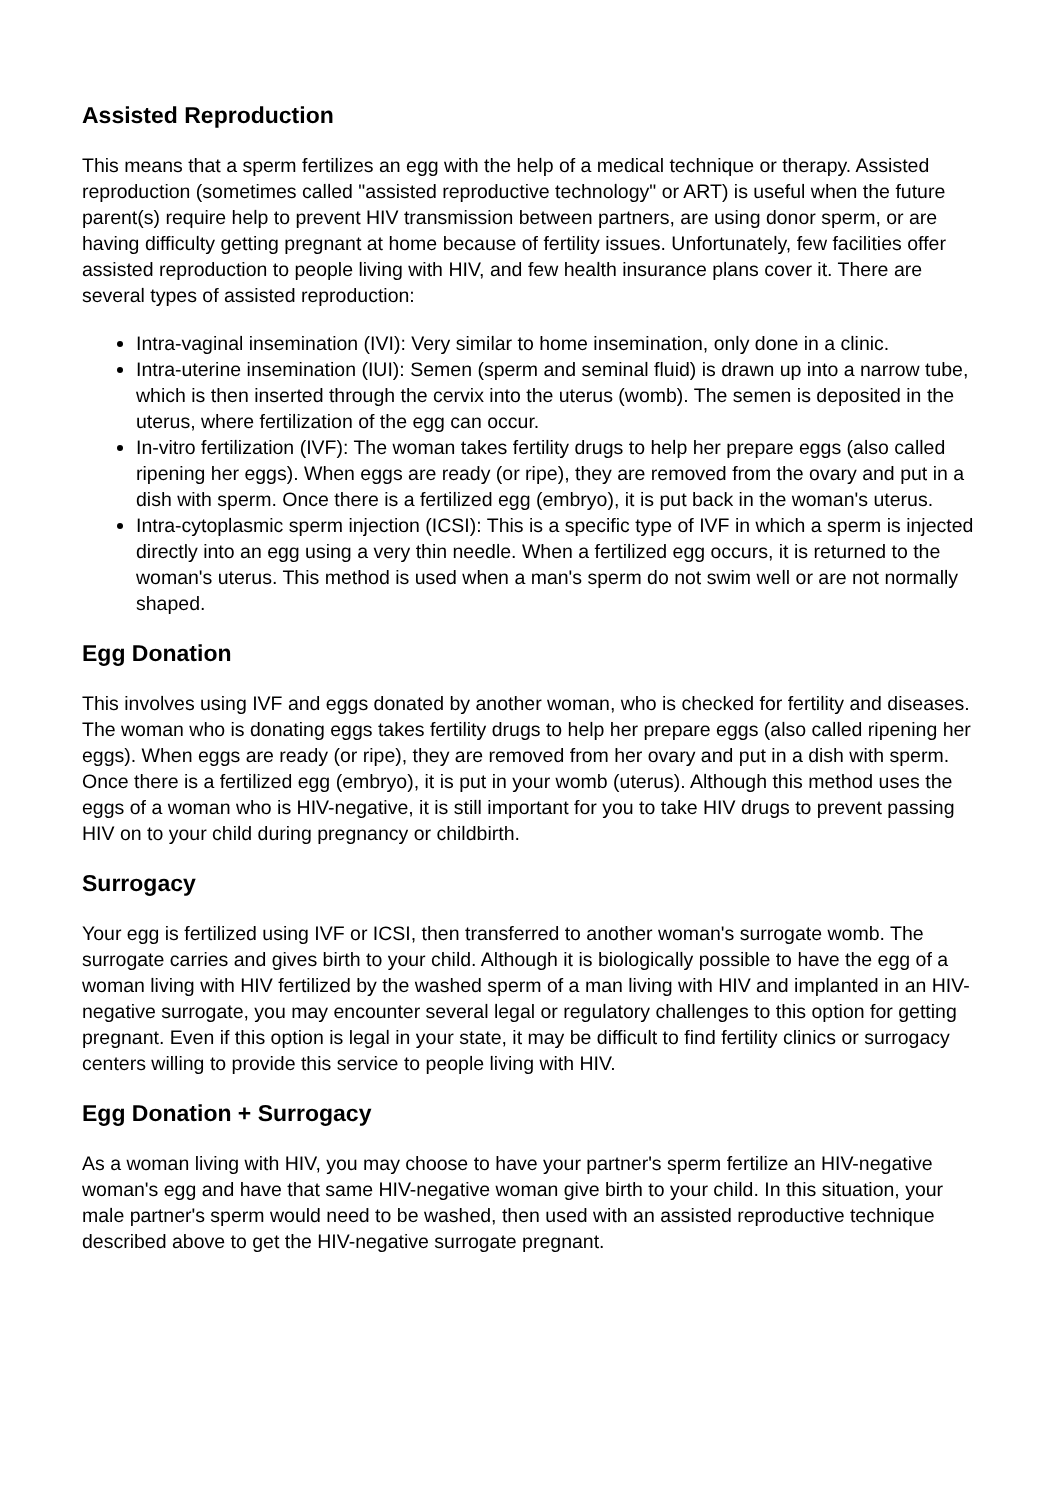Assisted Reproduction
This means that a sperm fertilizes an egg with the help of a medical technique or therapy. Assisted reproduction (sometimes called "assisted reproductive technology" or ART) is useful when the future parent(s) require help to prevent HIV transmission between partners, are using donor sperm, or are having difficulty getting pregnant at home because of fertility issues. Unfortunately, few facilities offer assisted reproduction to people living with HIV, and few health insurance plans cover it. There are several types of assisted reproduction:
Intra-vaginal insemination (IVI): Very similar to home insemination, only done in a clinic.
Intra-uterine insemination (IUI): Semen (sperm and seminal fluid) is drawn up into a narrow tube, which is then inserted through the cervix into the uterus (womb). The semen is deposited in the uterus, where fertilization of the egg can occur.
In-vitro fertilization (IVF): The woman takes fertility drugs to help her prepare eggs (also called ripening her eggs). When eggs are ready (or ripe), they are removed from the ovary and put in a dish with sperm. Once there is a fertilized egg (embryo), it is put back in the woman's uterus.
Intra-cytoplasmic sperm injection (ICSI): This is a specific type of IVF in which a sperm is injected directly into an egg using a very thin needle. When a fertilized egg occurs, it is returned to the woman's uterus. This method is used when a man's sperm do not swim well or are not normally shaped.
Egg Donation
This involves using IVF and eggs donated by another woman, who is checked for fertility and diseases. The woman who is donating eggs takes fertility drugs to help her prepare eggs (also called ripening her eggs). When eggs are ready (or ripe), they are removed from her ovary and put in a dish with sperm. Once there is a fertilized egg (embryo), it is put in your womb (uterus). Although this method uses the eggs of a woman who is HIV-negative, it is still important for you to take HIV drugs to prevent passing HIV on to your child during pregnancy or childbirth.
Surrogacy
Your egg is fertilized using IVF or ICSI, then transferred to another woman's surrogate womb. The surrogate carries and gives birth to your child. Although it is biologically possible to have the egg of a woman living with HIV fertilized by the washed sperm of a man living with HIV and implanted in an HIV-negative surrogate, you may encounter several legal or regulatory challenges to this option for getting pregnant. Even if this option is legal in your state, it may be difficult to find fertility clinics or surrogacy centers willing to provide this service to people living with HIV.
Egg Donation + Surrogacy
As a woman living with HIV, you may choose to have your partner's sperm fertilize an HIV-negative woman's egg and have that same HIV-negative woman give birth to your child. In this situation, your male partner's sperm would need to be washed, then used with an assisted reproductive technique described above to get the HIV-negative surrogate pregnant.